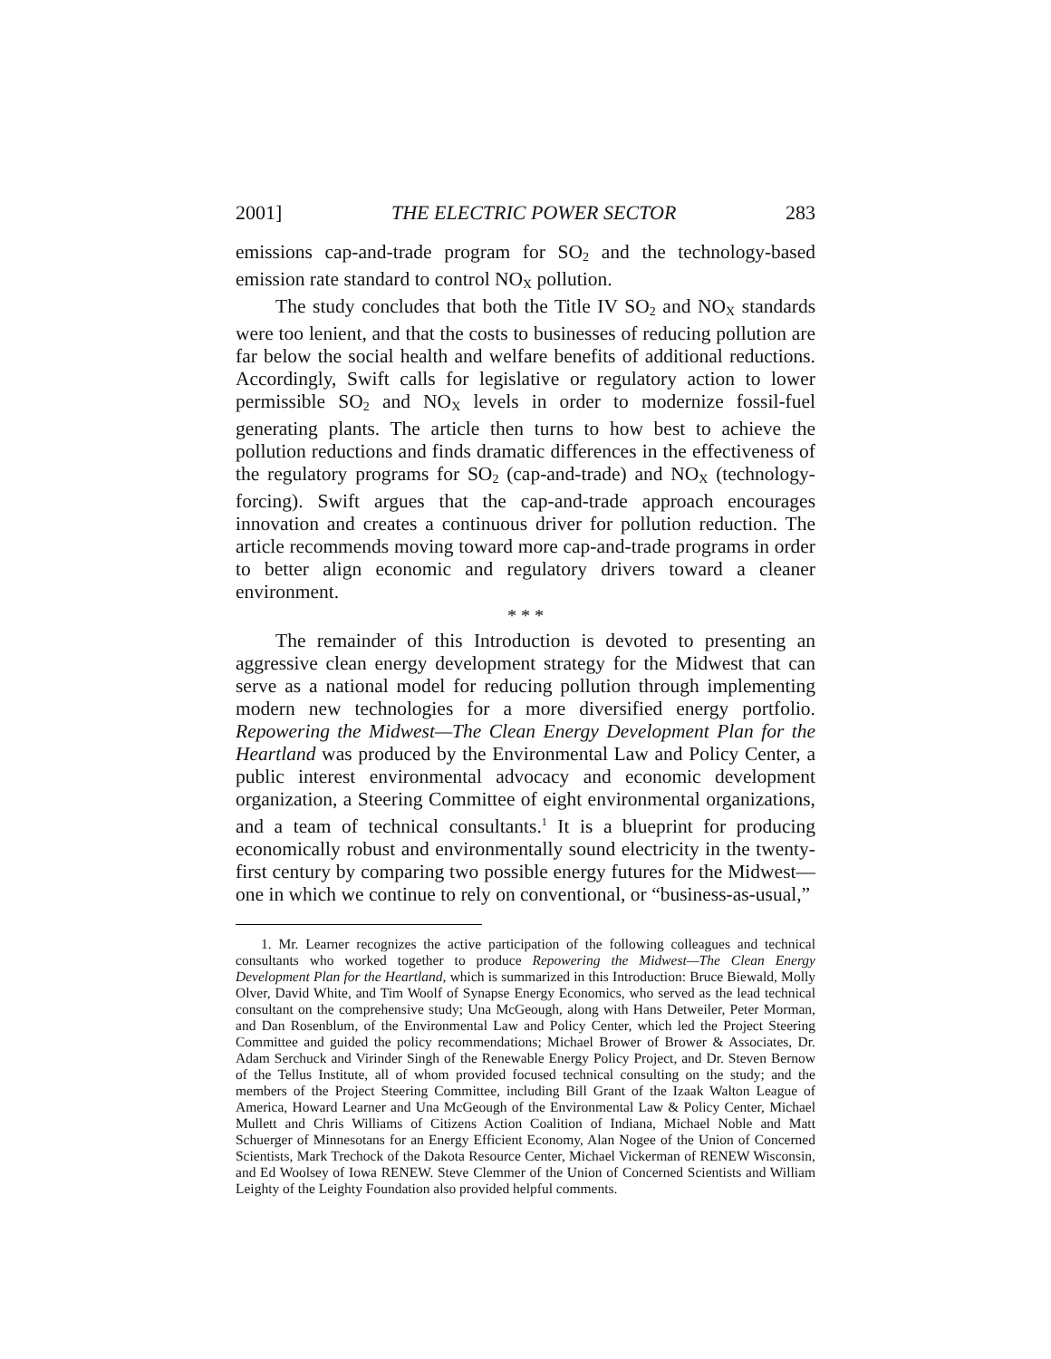2001] THE ELECTRIC POWER SECTOR 283
emissions cap-and-trade program for SO<sub>2</sub> and the technology-based emission rate standard to control NO<sub>X</sub> pollution.
The study concludes that both the Title IV SO<sub>2</sub> and NO<sub>X</sub> standards were too lenient, and that the costs to businesses of reducing pollution are far below the social health and welfare benefits of additional reductions. Accordingly, Swift calls for legislative or regulatory action to lower permissible SO<sub>2</sub> and NO<sub>X</sub> levels in order to modernize fossil-fuel generating plants. The article then turns to how best to achieve the pollution reductions and finds dramatic differences in the effectiveness of the regulatory programs for SO<sub>2</sub> (cap-and-trade) and NO<sub>X</sub> (technology-forcing). Swift argues that the cap-and-trade approach encourages innovation and creates a continuous driver for pollution reduction. The article recommends moving toward more cap-and-trade programs in order to better align economic and regulatory drivers toward a cleaner environment.
* * *
The remainder of this Introduction is devoted to presenting an aggressive clean energy development strategy for the Midwest that can serve as a national model for reducing pollution through implementing modern new technologies for a more diversified energy portfolio. Repowering the Midwest—The Clean Energy Development Plan for the Heartland was produced by the Environmental Law and Policy Center, a public interest environmental advocacy and economic development organization, a Steering Committee of eight environmental organizations, and a team of technical consultants.<sup>1</sup> It is a blueprint for producing economically robust and environmentally sound electricity in the twenty-first century by comparing two possible energy futures for the Midwest—one in which we continue to rely on conventional, or “business-as-usual,”
1. Mr. Learner recognizes the active participation of the following colleagues and technical consultants who worked together to produce Repowering the Midwest—The Clean Energy Development Plan for the Heartland, which is summarized in this Introduction: Bruce Biewald, Molly Olver, David White, and Tim Woolf of Synapse Energy Economics, who served as the lead technical consultant on the comprehensive study; Una McGeough, along with Hans Detweiler, Peter Morman, and Dan Rosenblum, of the Environmental Law and Policy Center, which led the Project Steering Committee and guided the policy recommendations; Michael Brower of Brower & Associates, Dr. Adam Serchuck and Virinder Singh of the Renewable Energy Policy Project, and Dr. Steven Bernow of the Tellus Institute, all of whom provided focused technical consulting on the study; and the members of the Project Steering Committee, including Bill Grant of the Izaak Walton League of America, Howard Learner and Una McGeough of the Environmental Law & Policy Center, Michael Mullett and Chris Williams of Citizens Action Coalition of Indiana, Michael Noble and Matt Schuerger of Minnesotans for an Energy Efficient Economy, Alan Nogee of the Union of Concerned Scientists, Mark Trechock of the Dakota Resource Center, Michael Vickerman of RENEW Wisconsin, and Ed Woolsey of Iowa RENEW. Steve Clemmer of the Union of Concerned Scientists and William Leighty of the Leighty Foundation also provided helpful comments.